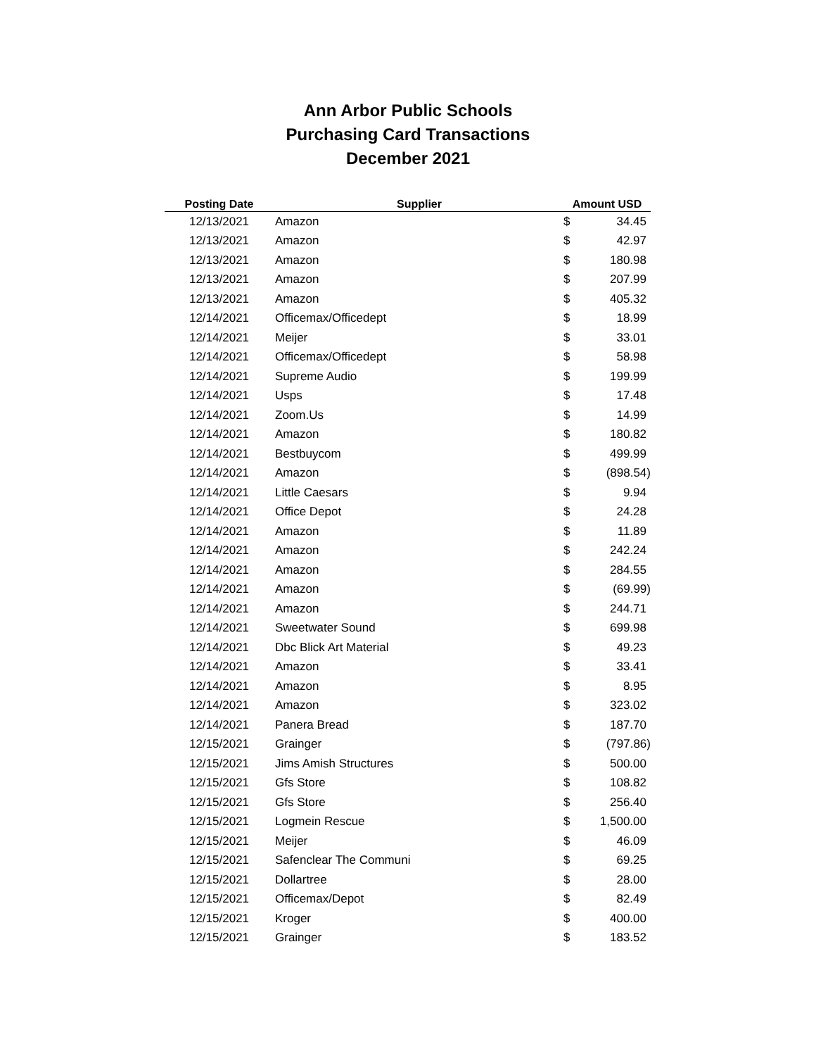Ann Arbor Public Schools
Purchasing Card Transactions
December 2021
| Posting Date | Supplier | Amount USD | |
| --- | --- | --- | --- |
| 12/13/2021 | Amazon | $ | 34.45 |
| 12/13/2021 | Amazon | $ | 42.97 |
| 12/13/2021 | Amazon | $ | 180.98 |
| 12/13/2021 | Amazon | $ | 207.99 |
| 12/13/2021 | Amazon | $ | 405.32 |
| 12/14/2021 | Officemax/Officedept | $ | 18.99 |
| 12/14/2021 | Meijer | $ | 33.01 |
| 12/14/2021 | Officemax/Officedept | $ | 58.98 |
| 12/14/2021 | Supreme Audio | $ | 199.99 |
| 12/14/2021 | Usps | $ | 17.48 |
| 12/14/2021 | Zoom.Us | $ | 14.99 |
| 12/14/2021 | Amazon | $ | 180.82 |
| 12/14/2021 | Bestbuycom | $ | 499.99 |
| 12/14/2021 | Amazon | $ | (898.54) |
| 12/14/2021 | Little Caesars | $ | 9.94 |
| 12/14/2021 | Office Depot | $ | 24.28 |
| 12/14/2021 | Amazon | $ | 11.89 |
| 12/14/2021 | Amazon | $ | 242.24 |
| 12/14/2021 | Amazon | $ | 284.55 |
| 12/14/2021 | Amazon | $ | (69.99) |
| 12/14/2021 | Amazon | $ | 244.71 |
| 12/14/2021 | Sweetwater Sound | $ | 699.98 |
| 12/14/2021 | Dbc Blick Art Material | $ | 49.23 |
| 12/14/2021 | Amazon | $ | 33.41 |
| 12/14/2021 | Amazon | $ | 8.95 |
| 12/14/2021 | Amazon | $ | 323.02 |
| 12/14/2021 | Panera Bread | $ | 187.70 |
| 12/15/2021 | Grainger | $ | (797.86) |
| 12/15/2021 | Jims Amish Structures | $ | 500.00 |
| 12/15/2021 | Gfs Store | $ | 108.82 |
| 12/15/2021 | Gfs Store | $ | 256.40 |
| 12/15/2021 | Logmein Rescue | $ | 1,500.00 |
| 12/15/2021 | Meijer | $ | 46.09 |
| 12/15/2021 | Safenclear The Communi | $ | 69.25 |
| 12/15/2021 | Dollartree | $ | 28.00 |
| 12/15/2021 | Officemax/Depot | $ | 82.49 |
| 12/15/2021 | Kroger | $ | 400.00 |
| 12/15/2021 | Grainger | $ | 183.52 |